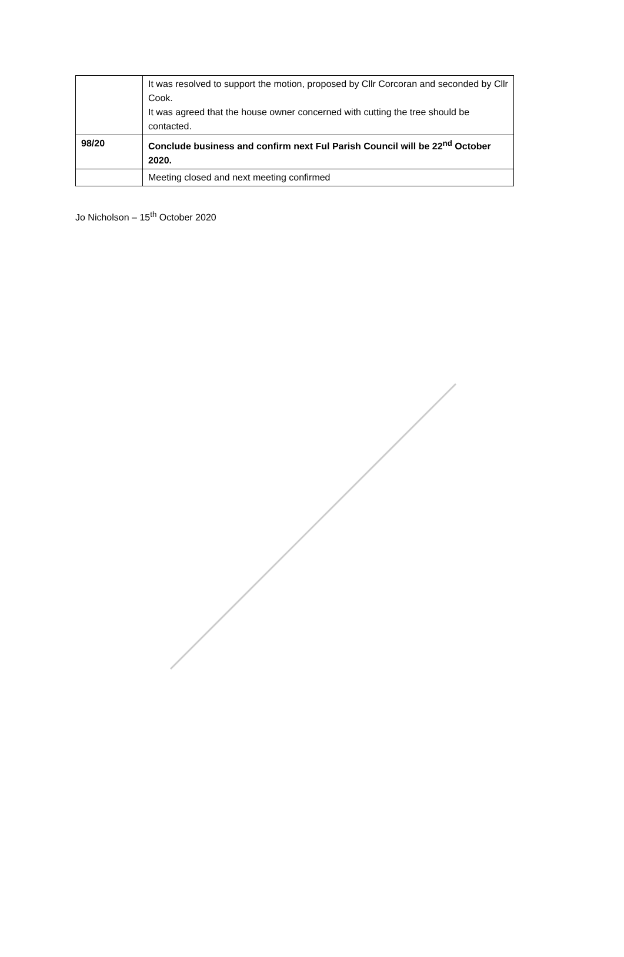| | It was resolved to support the motion, proposed by Cllr Corcoran and seconded by Cllr Cook. It was agreed that the house owner concerned with cutting the tree should be contacted. |
| 98/20 | Conclude business and confirm next Ful Parish Council will be 22<sup>nd</sup> October 2020. |
| | Meeting closed and next meeting confirmed |
Jo Nicholson – 15<sup>th</sup> October 2020